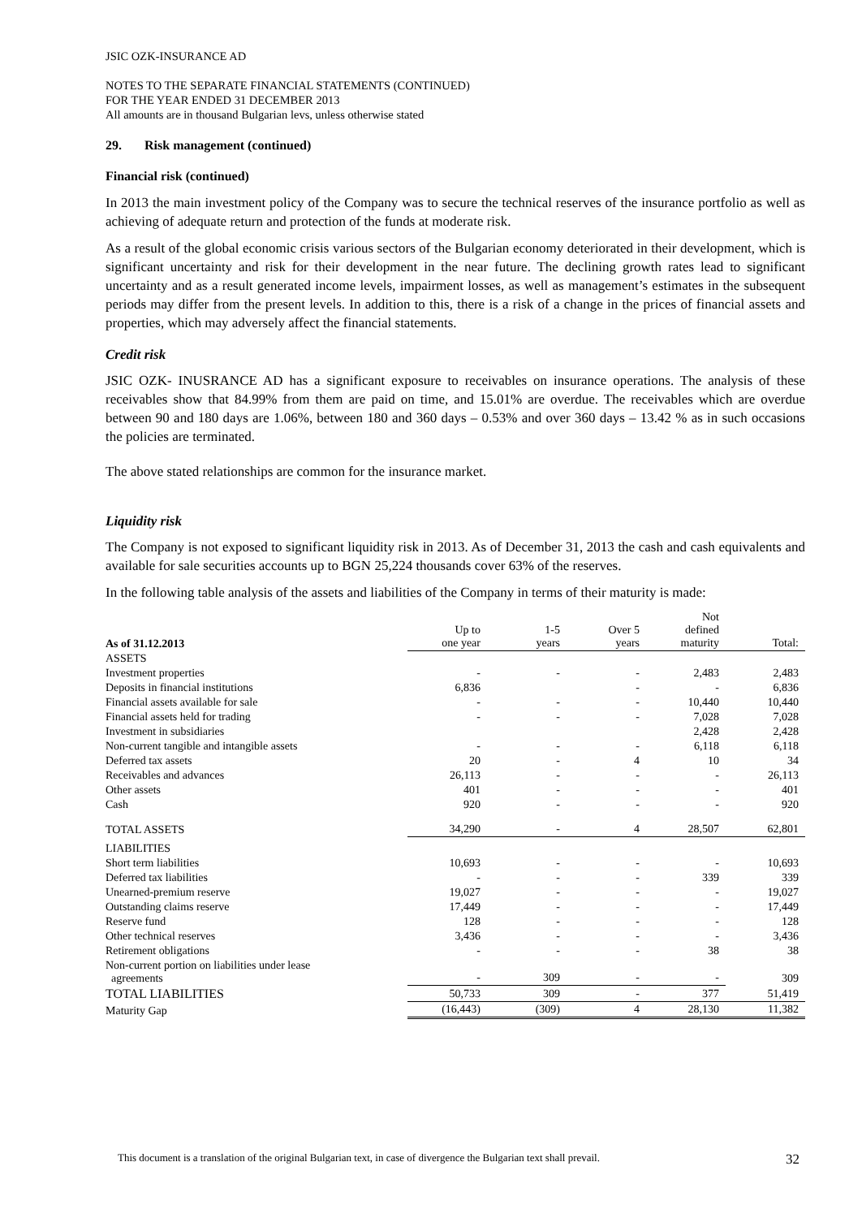JSIC OZK-INSURANCE AD
NOTES TO THE SEPARATE FINANCIAL STATEMENTS (CONTINUED)
FOR THE YEAR ENDED 31 DECEMBER 2013
All amounts are in thousand Bulgarian levs, unless otherwise stated
29. Risk management (continued)
Financial risk (continued)
In 2013 the main investment policy of the Company was to secure the technical reserves of the insurance portfolio as well as achieving of adequate return and protection of the funds at moderate risk.
As a result of the global economic crisis various sectors of the Bulgarian economy deteriorated in their development, which is significant uncertainty and risk for their development in the near future. The declining growth rates lead to significant uncertainty and as a result generated income levels, impairment losses, as well as management’s estimates in the subsequent periods may differ from the present levels. In addition to this, there is a risk of a change in the prices of financial assets and properties, which may adversely affect the financial statements.
Credit risk
JSIC OZK- INUSRANCE AD has a significant exposure to receivables on insurance operations. The analysis of these receivables show that 84.99% from them are paid on time, and 15.01% are overdue. The receivables which are overdue between 90 and 180 days are 1.06%, between 180 and 360 days – 0.53% and over 360 days – 13.42 % as in such occasions the policies are terminated.
The above stated relationships are common for the insurance market.
Liquidity risk
The Company is not exposed to significant liquidity risk in 2013. As of December 31, 2013 the cash and cash equivalents and available for sale securities accounts up to BGN 25,224 thousands cover 63% of the reserves.
In the following table analysis of the assets and liabilities of the Company in terms of their maturity is made:
| As of 31.12.2013 | Up to one year | 1-5 years | Over 5 years | Not defined maturity | Total: |
| --- | --- | --- | --- | --- | --- |
| ASSETS | | | | | |
| Investment properties | - | - | - | 2,483 | 2,483 |
| Deposits in financial institutions | 6,836 | | - | - | 6,836 |
| Financial assets available for sale | - | - | - | 10,440 | 10,440 |
| Financial assets held for trading | - | - | - | 7,028 | 7,028 |
| Investment in subsidiaries | | | | 2,428 | 2,428 |
| Non-current tangible and intangible assets | - | - | - | 6,118 | 6,118 |
| Deferred tax assets | 20 | - | 4 | 10 | 34 |
| Receivables and advances | 26,113 | - | - | - | 26,113 |
| Other assets | 401 | - | - | - | 401 |
| Cash | 920 | - | - | - | 920 |
| TOTAL ASSETS | 34,290 | - | 4 | 28,507 | 62,801 |
| LIABILITIES | | | | | |
| Short term liabilities | 10,693 | - | - | - | 10,693 |
| Deferred tax liabilities | - | - | - | 339 | 339 |
| Unearned-premium reserve | 19,027 | - | - | - | 19,027 |
| Outstanding claims reserve | 17,449 | - | - | - | 17,449 |
| Reserve fund | 128 | - | - | - | 128 |
| Other technical reserves | 3,436 | - | - | - | 3,436 |
| Retirement obligations | - | - | - | 38 | 38 |
| Non-current portion on liabilities under lease agreements | - | 309 | - | - | 309 |
| TOTAL LIABILITIES | 50,733 | 309 | - | 377 | 51,419 |
| Maturity Gap | (16,443) | (309) | 4 | 28,130 | 11,382 |
This document is a translation of the original Bulgarian text, in case of divergence the Bulgarian text shall prevail. 32